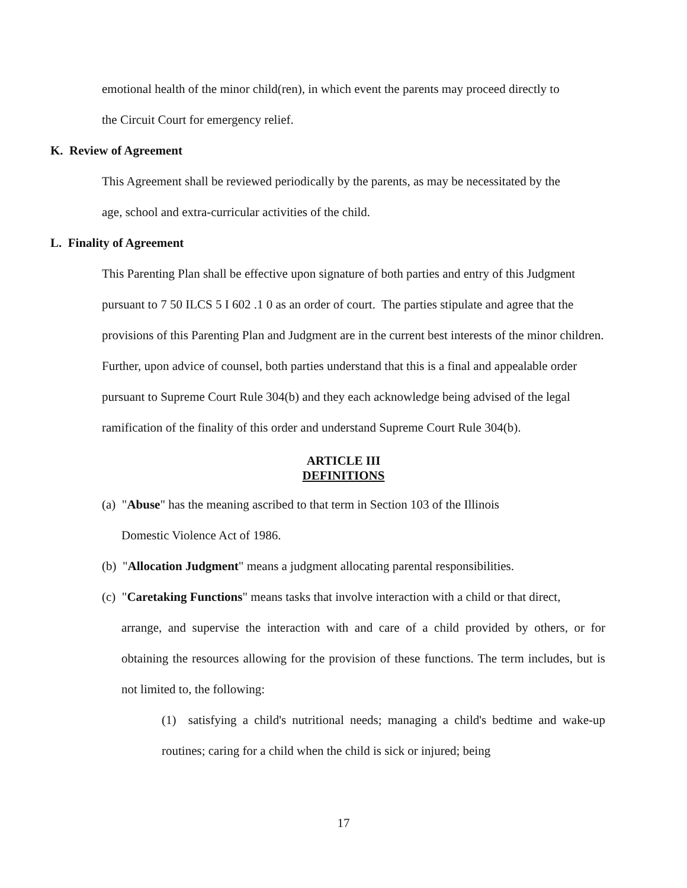emotional health of the minor child(ren), in which event the parents may proceed directly to
the Circuit Court for emergency relief.
K. Review of Agreement
This Agreement shall be reviewed periodically by the parents, as may be necessitated by the
age, school and extra-curricular activities of the child.
L. Finality of Agreement
This Parenting Plan shall be effective upon signature of both parties and entry of this Judgment pursuant to 7 50 ILCS 5 I 602 .1 0 as an order of court. The parties stipulate and agree that the provisions of this Parenting Plan and Judgment are in the current best interests of the minor children. Further, upon advice of counsel, both parties understand that this is a final and appealable order pursuant to Supreme Court Rule 304(b) and they each acknowledge being advised of the legal ramification of the finality of this order and understand Supreme Court Rule 304(b).
ARTICLE III
DEFINITIONS
(a) "Abuse" has the meaning ascribed to that term in Section 103 of the Illinois
Domestic Violence Act of 1986.
(b) "Allocation Judgment" means a judgment allocating parental responsibilities.
(c) "Caretaking Functions" means tasks that involve interaction with a child or that direct,
arrange, and supervise the interaction with and care of a child provided by others, or for obtaining the resources allowing for the provision of these functions. The term includes, but is not limited to, the following:
(1) satisfying a child's nutritional needs; managing a child's bedtime and wake-up routines; caring for a child when the child is sick or injured; being
17